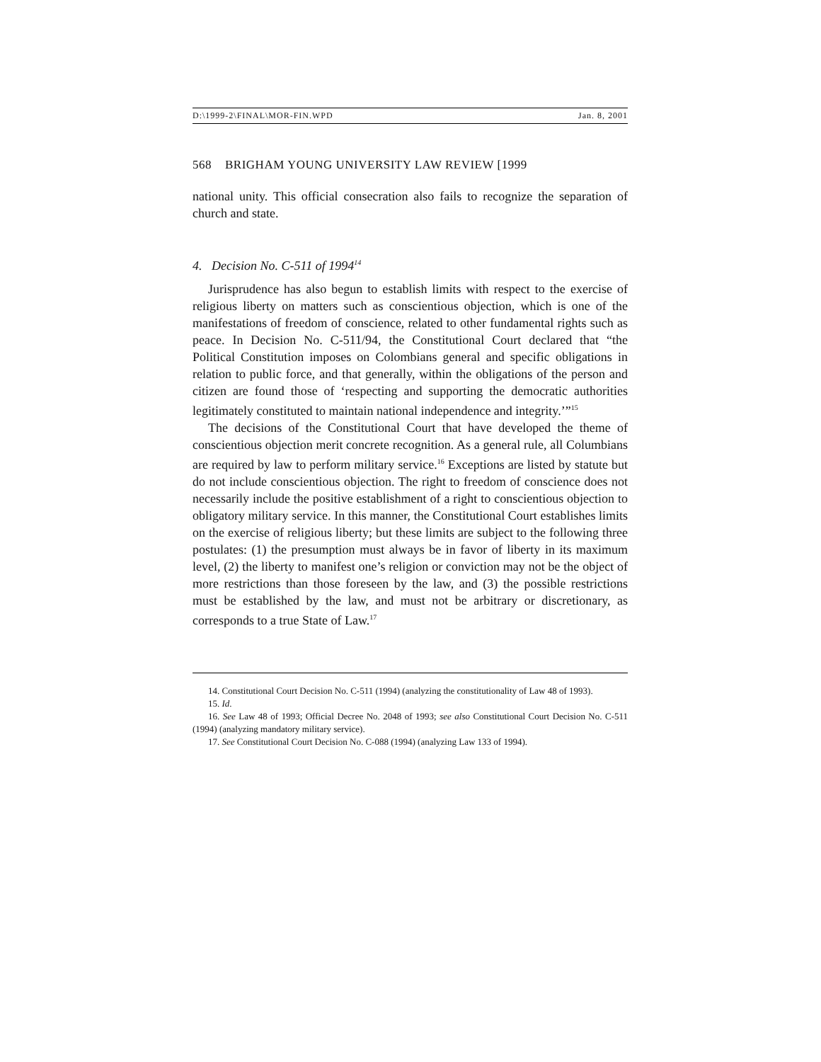D:\1999-2\FINAL\MOR-FIN.WPD Jan. 8, 2001
568 BRIGHAM YOUNG UNIVERSITY LAW REVIEW [1999
national unity. This official consecration also fails to recognize the separation of church and state.
4. Decision No. C-511 of 1994<sup>14</sup>
Jurisprudence has also begun to establish limits with respect to the exercise of religious liberty on matters such as conscientious objection, which is one of the manifestations of freedom of conscience, related to other fundamental rights such as peace. In Decision No. C-511/94, the Constitutional Court declared that “the Political Constitution imposes on Colombians general and specific obligations in relation to public force, and that generally, within the obligations of the person and citizen are found those of ‘respecting and supporting the democratic authorities legitimately constituted to maintain national independence and integrity.’”<sup>15</sup>
The decisions of the Constitutional Court that have developed the theme of conscientious objection merit concrete recognition. As a general rule, all Columbians are required by law to perform military service.<sup>16</sup> Exceptions are listed by statute but do not include conscientious objection. The right to freedom of conscience does not necessarily include the positive establishment of a right to conscientious objection to obligatory military service. In this manner, the Constitutional Court establishes limits on the exercise of religious liberty; but these limits are subject to the following three postulates: (1) the presumption must always be in favor of liberty in its maximum level, (2) the liberty to manifest one’s religion or conviction may not be the object of more restrictions than those foreseen by the law, and (3) the possible restrictions must be established by the law, and must not be arbitrary or discretionary, as corresponds to a true State of Law.<sup>17</sup>
14. Constitutional Court Decision No. C-511 (1994) (analyzing the constitutionality of Law 48 of 1993).
15. Id.
16. See Law 48 of 1993; Official Decree No. 2048 of 1993; see also Constitutional Court Decision No. C-511 (1994) (analyzing mandatory military service).
17. See Constitutional Court Decision No. C-088 (1994) (analyzing Law 133 of 1994).